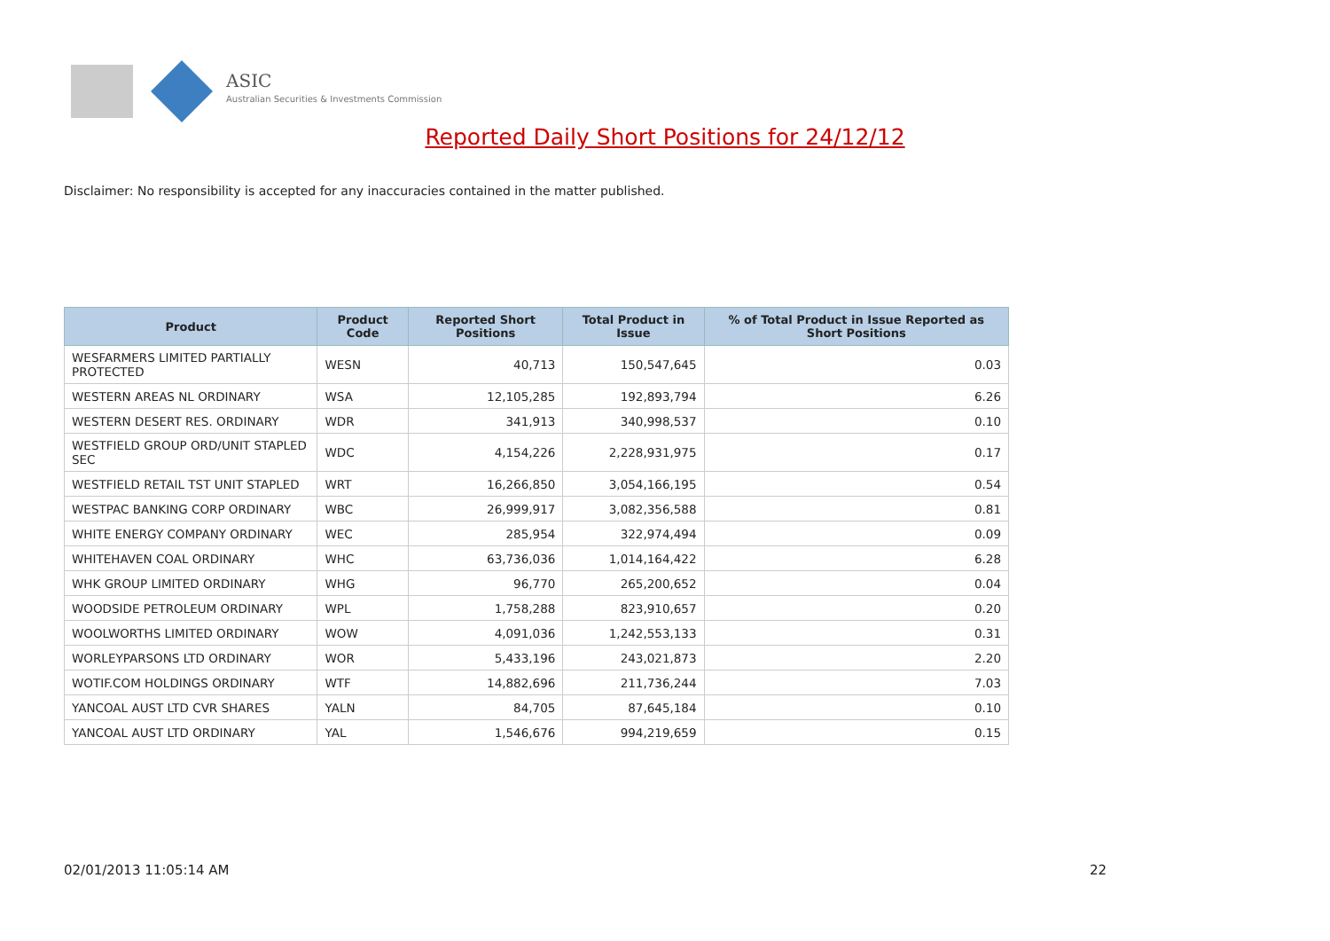ASIC
Australian Securities & Investments Commission
Reported Daily Short Positions for 24/12/12
Disclaimer: No responsibility is accepted for any inaccuracies contained in the matter published.
| Product | Product Code | Reported Short Positions | Total Product in Issue | % of Total Product in Issue Reported as Short Positions |
| --- | --- | --- | --- | --- |
| WESFARMERS LIMITED PARTIALLY PROTECTED | WESN | 40,713 | 150,547,645 | 0.03 |
| WESTERN AREAS NL ORDINARY | WSA | 12,105,285 | 192,893,794 | 6.26 |
| WESTERN DESERT RES. ORDINARY | WDR | 341,913 | 340,998,537 | 0.10 |
| WESTFIELD GROUP ORD/UNIT STAPLED SEC | WDC | 4,154,226 | 2,228,931,975 | 0.17 |
| WESTFIELD RETAIL TST UNIT STAPLED | WRT | 16,266,850 | 3,054,166,195 | 0.54 |
| WESTPAC BANKING CORP ORDINARY | WBC | 26,999,917 | 3,082,356,588 | 0.81 |
| WHITE ENERGY COMPANY ORDINARY | WEC | 285,954 | 322,974,494 | 0.09 |
| WHITEHAVEN COAL ORDINARY | WHC | 63,736,036 | 1,014,164,422 | 6.28 |
| WHK GROUP LIMITED ORDINARY | WHG | 96,770 | 265,200,652 | 0.04 |
| WOODSIDE PETROLEUM ORDINARY | WPL | 1,758,288 | 823,910,657 | 0.20 |
| WOOLWORTHS LIMITED ORDINARY | WOW | 4,091,036 | 1,242,553,133 | 0.31 |
| WORLEYPARSONS LTD ORDINARY | WOR | 5,433,196 | 243,021,873 | 2.20 |
| WOTIF.COM HOLDINGS ORDINARY | WTF | 14,882,696 | 211,736,244 | 7.03 |
| YANCOAL AUST LTD CVR SHARES | YALN | 84,705 | 87,645,184 | 0.10 |
| YANCOAL AUST LTD ORDINARY | YAL | 1,546,676 | 994,219,659 | 0.15 |
02/01/2013 11:05:14 AM 22